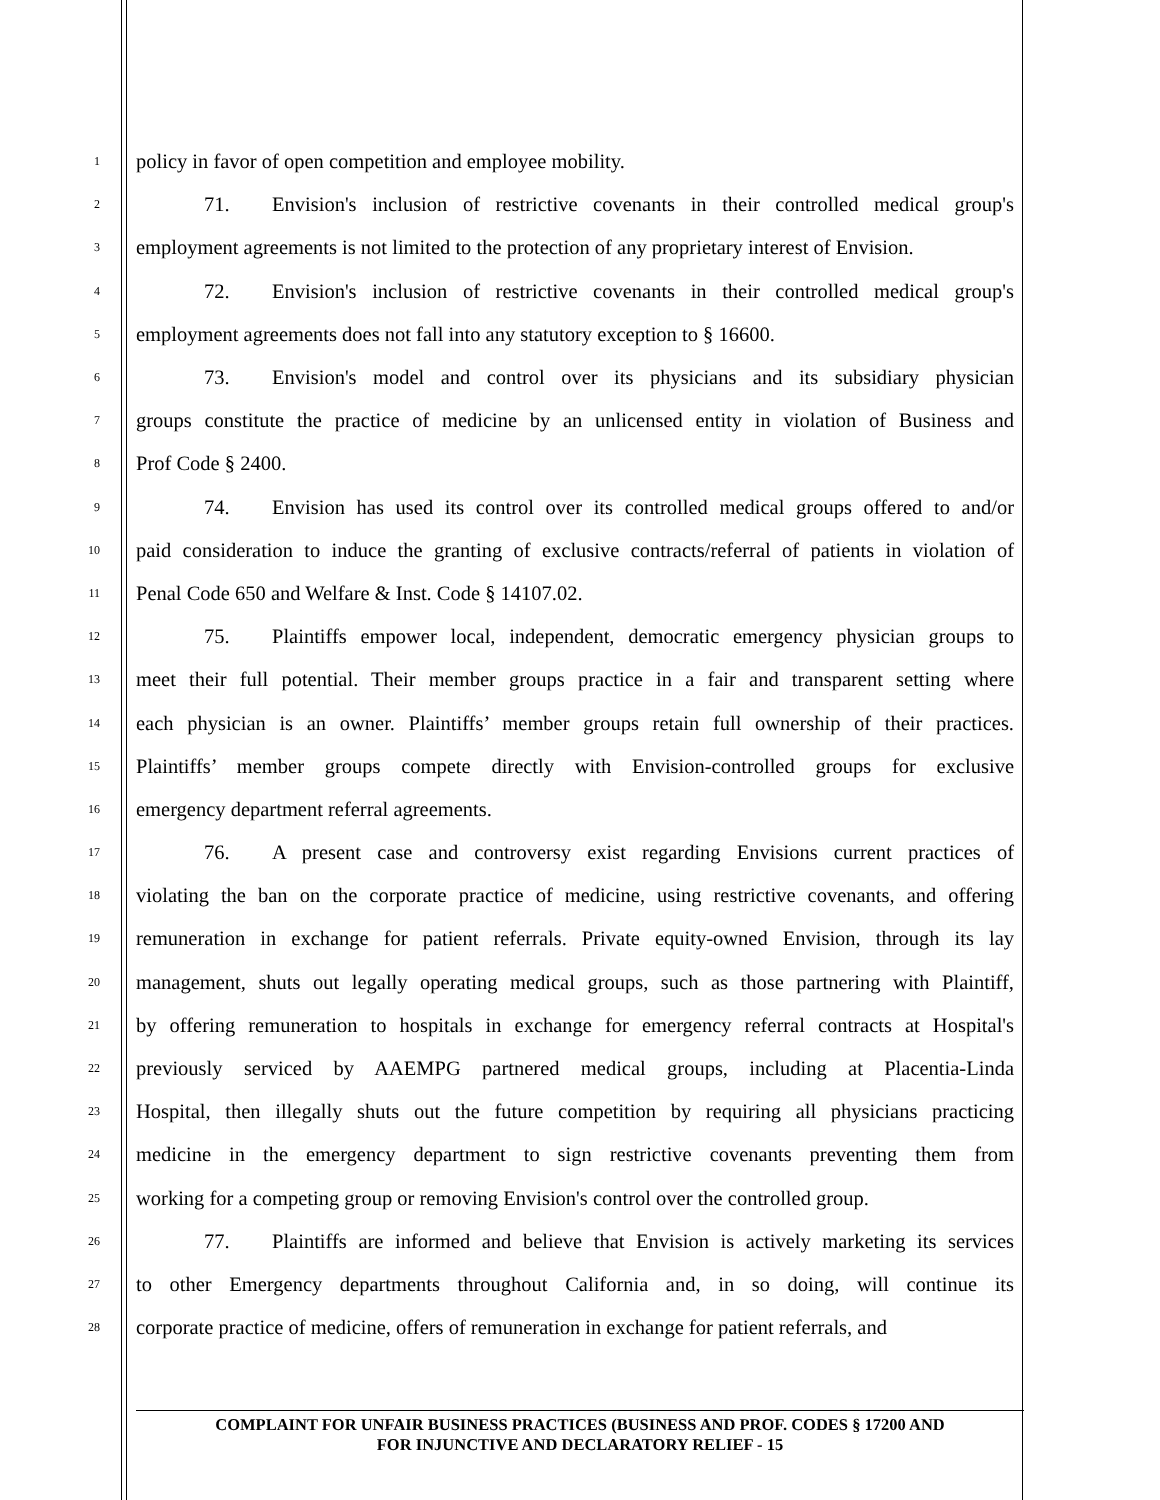1
policy in favor of open competition and employee mobility.
2
71. Envision's inclusion of restrictive covenants in their controlled medical group's
3
employment agreements is not limited to the protection of any proprietary interest of Envision.
4
72. Envision's inclusion of restrictive covenants in their controlled medical group's
5
employment agreements does not fall into any statutory exception to § 16600.
6
73. Envision's model and control over its physicians and its subsidiary physician
7
groups constitute the practice of medicine by an unlicensed entity in violation of Business and
8
Prof Code § 2400.
9
74. Envision has used its control over its controlled medical groups offered to and/or
10
paid consideration to induce the granting of exclusive contracts/referral of patients in violation of
11
Penal Code 650 and Welfare & Inst. Code § 14107.02.
12
75. Plaintiffs empower local, independent, democratic emergency physician groups to
13
meet their full potential. Their member groups practice in a fair and transparent setting where
14
each physician is an owner. Plaintiffs’ member groups retain full ownership of their practices.
15
Plaintiffs’ member groups compete directly with Envision-controlled groups for exclusive
16
emergency department referral agreements.
17
76. A present case and controversy exist regarding Envisions current practices of
18
violating the ban on the corporate practice of medicine, using restrictive covenants, and offering
19
remuneration in exchange for patient referrals. Private equity-owned Envision, through its lay
20
management, shuts out legally operating medical groups, such as those partnering with Plaintiff,
21
by offering remuneration to hospitals in exchange for emergency referral contracts at Hospital's
22
previously serviced by AAEMPG partnered medical groups, including at Placentia-Linda
23
Hospital, then illegally shuts out the future competition by requiring all physicians practicing
24
medicine in the emergency department to sign restrictive covenants preventing them from
25
working for a competing group or removing Envision's control over the controlled group.
26
77. Plaintiffs are informed and believe that Envision is actively marketing its services
27
to other Emergency departments throughout California and, in so doing, will continue its
28
corporate practice of medicine, offers of remuneration in exchange for patient referrals, and
COMPLAINT FOR UNFAIR BUSINESS PRACTICES (BUSINESS AND PROF. CODES § 17200 AND
FOR INJUNCTIVE AND DECLARATORY RELIEF - 15